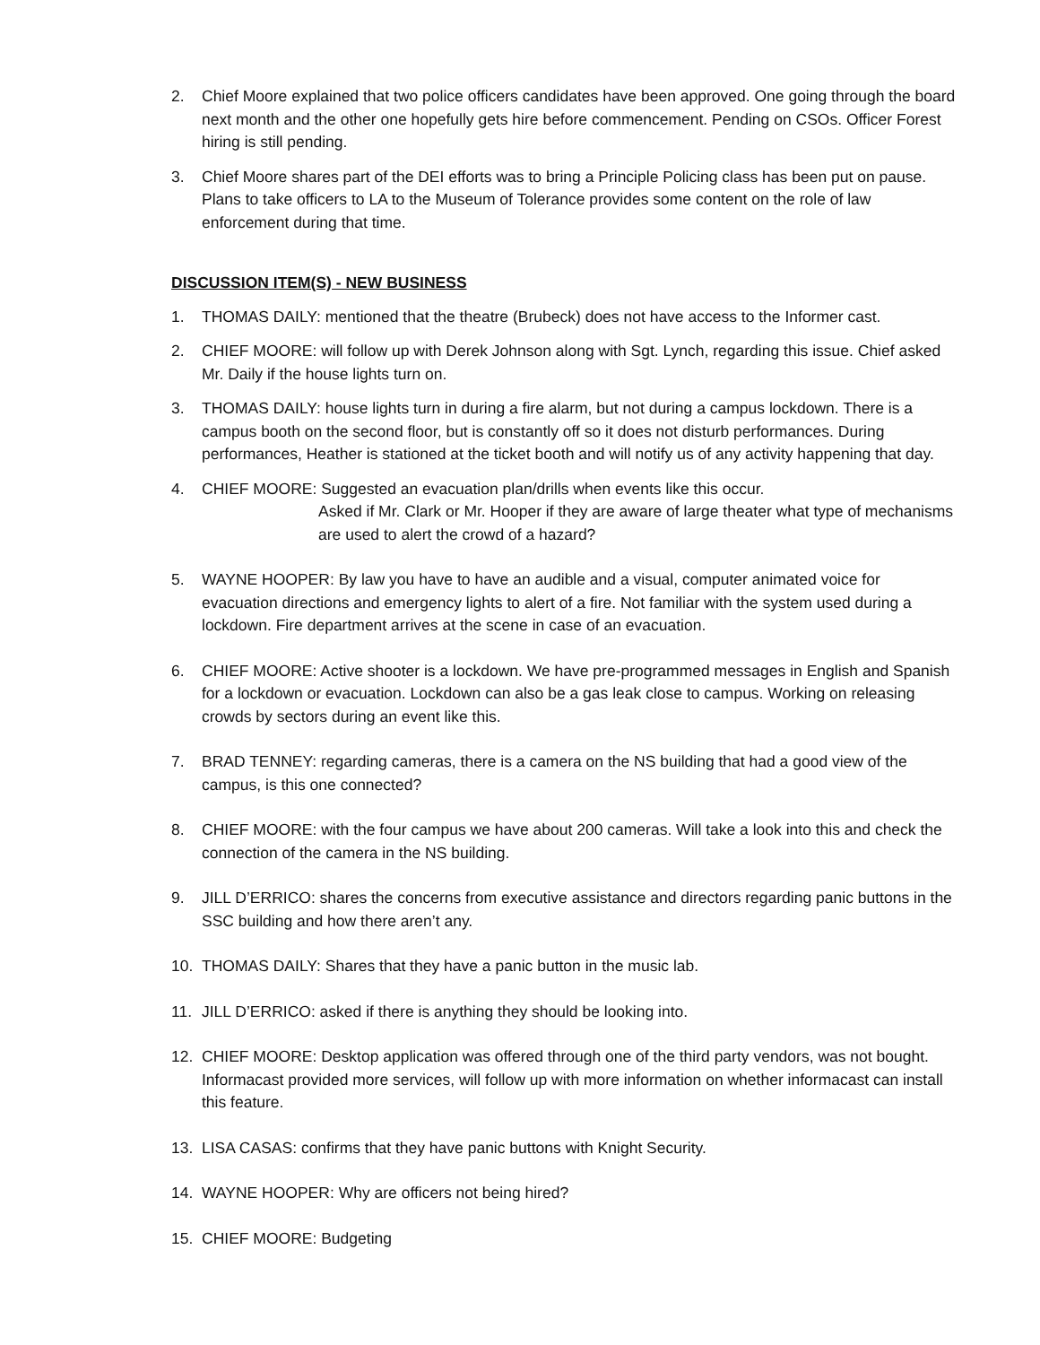2. Chief Moore explained that two police officers candidates have been approved. One going through the board next month and the other one hopefully gets hire before commencement. Pending on CSOs. Officer Forest hiring is still pending.
3. Chief Moore shares part of the DEI efforts was to bring a Principle Policing class has been put on pause. Plans to take officers to LA to the Museum of Tolerance provides some content on the role of law enforcement during that time.
DISCUSSION ITEM(S) - NEW BUSINESS
1. THOMAS DAILY: mentioned that the theatre (Brubeck) does not have access to the Informer cast.
2. CHIEF MOORE: will follow up with Derek Johnson along with Sgt. Lynch, regarding this issue. Chief asked Mr. Daily if the house lights turn on.
3. THOMAS DAILY: house lights turn in during a fire alarm, but not during a campus lockdown. There is a campus booth on the second floor, but is constantly off so it does not disturb performances. During performances, Heather is stationed at the ticket booth and will notify us of any activity happening that day.
4. CHIEF MOORE: Suggested an evacuation plan/drills when events like this occur.
Asked if Mr. Clark or Mr. Hooper if they are aware of large theater what type of mechanisms are used to alert the crowd of a hazard?
5. WAYNE HOOPER: By law you have to have an audible and a visual, computer animated voice for evacuation directions and emergency lights to alert of a fire. Not familiar with the system used during a lockdown. Fire department arrives at the scene in case of an evacuation.
6. CHIEF MOORE: Active shooter is a lockdown. We have pre-programmed messages in English and Spanish for a lockdown or evacuation. Lockdown can also be a gas leak close to campus. Working on releasing crowds by sectors during an event like this.
7. BRAD TENNEY: regarding cameras, there is a camera on the NS building that had a good view of the campus, is this one connected?
8. CHIEF MOORE: with the four campus we have about 200 cameras. Will take a look into this and check the connection of the camera in the NS building.
9. JILL D’ERRICO: shares the concerns from executive assistance and directors regarding panic buttons in the SSC building and how there aren’t any.
10. THOMAS DAILY: Shares that they have a panic button in the music lab.
11. JILL D’ERRICO: asked if there is anything they should be looking into.
12. CHIEF MOORE: Desktop application was offered through one of the third party vendors, was not bought. Informacast provided more services, will follow up with more information on whether informacast can install this feature.
13. LISA CASAS: confirms that they have panic buttons with Knight Security.
14. WAYNE HOOPER: Why are officers not being hired?
15. CHIEF MOORE: Budgeting